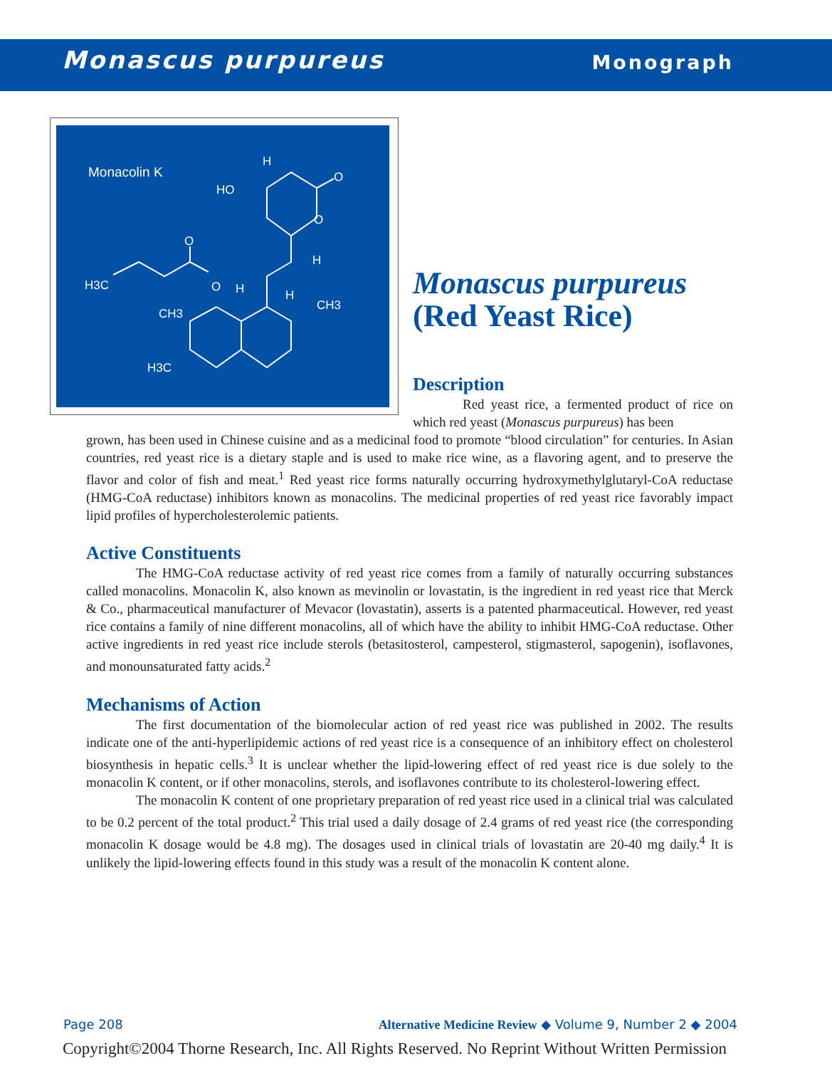Monascus purpureus Monograph
Monacolin K
HO
H
O
O
H
O
H3C
O
H
H
CH3
CH3
H3C
Monascus purpureus
(Red Yeast Rice)
Description
Red yeast rice, a fermented product of rice on which red yeast (Monascus purpureus) has been
grown, has been used in Chinese cuisine and as a medicinal food to promote “blood circulation” for centuries. In Asian countries, red yeast rice is a dietary staple and is used to make rice wine, as a flavoring agent, and to preserve the flavor and color of fish and meat.<sup>1</sup> Red yeast rice forms naturally occurring hydroxymethylglutaryl-CoA reductase (HMG-CoA reductase) inhibitors known as monacolins. The medicinal properties of red yeast rice favorably impact lipid profiles of hypercholesterolemic patients.
Active Constituents
The HMG-CoA reductase activity of red yeast rice comes from a family of naturally occurring substances called monacolins. Monacolin K, also known as mevinolin or lovastatin, is the ingredient in red yeast rice that Merck & Co., pharmaceutical manufacturer of Mevacor (lovastatin), asserts is a patented pharmaceutical. However, red yeast rice contains a family of nine different monacolins, all of which have the ability to inhibit HMG-CoA reductase. Other active ingredients in red yeast rice include sterols (betasitosterol, campesterol, stigmasterol, sapogenin), isoflavones, and monounsaturated fatty acids.<sup>2</sup>
Mechanisms of Action
The first documentation of the biomolecular action of red yeast rice was published in 2002. The results indicate one of the anti-hyperlipidemic actions of red yeast rice is a consequence of an inhibitory effect on cholesterol biosynthesis in hepatic cells.<sup>3</sup> It is unclear whether the lipid-lowering effect of red yeast rice is due solely to the monacolin K content, or if other monacolins, sterols, and isoflavones contribute to its cholesterol-lowering effect.
The monacolin K content of one proprietary preparation of red yeast rice used in a clinical trial was calculated to be 0.2 percent of the total product.<sup>2</sup> This trial used a daily dosage of 2.4 grams of red yeast rice (the corresponding monacolin K dosage would be 4.8 mg). The dosages used in clinical trials of lovastatin are 20-40 mg daily.<sup>4</sup> It is unlikely the lipid-lowering effects found in this study was a result of the monacolin K content alone.
Page 208 Alternative Medicine Review ◆ Volume 9, Number 2 ◆ 2004
Copyright©2004 Thorne Research, Inc. All Rights Reserved. No Reprint Without Written Permission